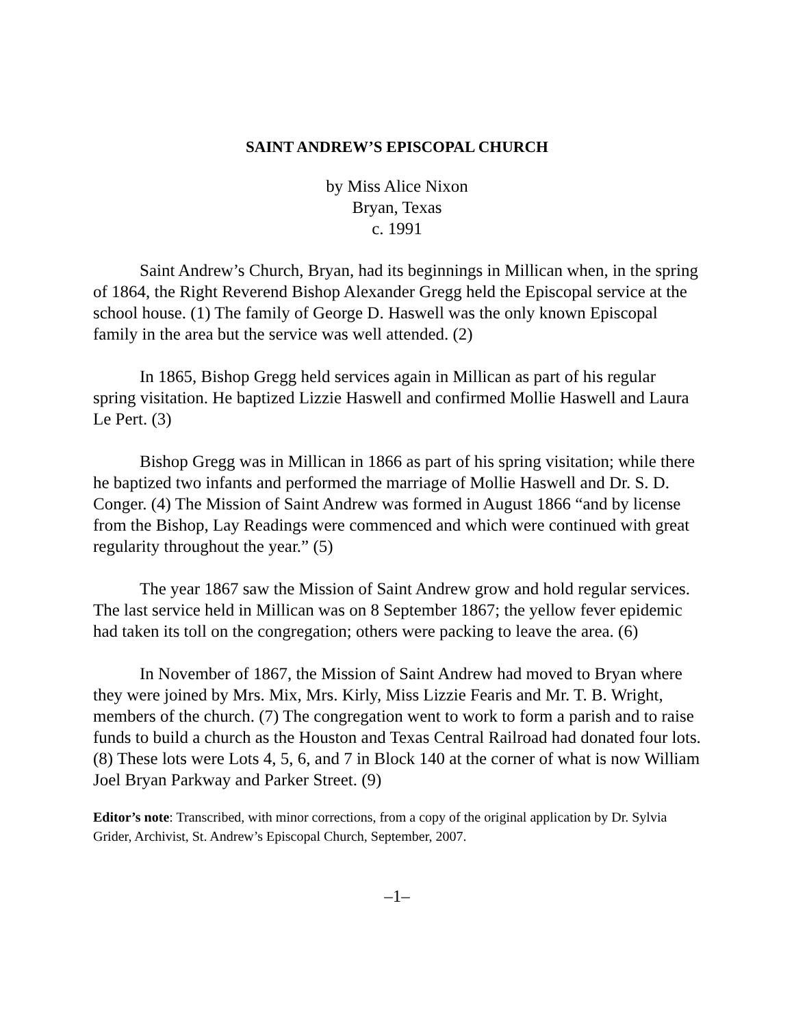SAINT ANDREW’S EPISCOPAL CHURCH
by Miss Alice Nixon
Bryan, Texas
c. 1991
Saint Andrew’s Church, Bryan, had its beginnings in Millican when, in the spring of 1864, the Right Reverend Bishop Alexander Gregg held the Episcopal service at the school house. (1) The family of George D. Haswell was the only known Episcopal family in the area but the service was well attended. (2)
In 1865, Bishop Gregg held services again in Millican as part of his regular spring visitation. He baptized Lizzie Haswell and confirmed Mollie Haswell and Laura Le Pert. (3)
Bishop Gregg was in Millican in 1866 as part of his spring visitation; while there he baptized two infants and performed the marriage of Mollie Haswell and Dr. S. D. Conger. (4) The Mission of Saint Andrew was formed in August 1866 “and by license from the Bishop, Lay Readings were commenced and which were continued with great regularity throughout the year.” (5)
The year 1867 saw the Mission of Saint Andrew grow and hold regular services. The last service held in Millican was on 8 September 1867; the yellow fever epidemic had taken its toll on the congregation; others were packing to leave the area. (6)
In November of 1867, the Mission of Saint Andrew had moved to Bryan where they were joined by Mrs. Mix, Mrs. Kirly, Miss Lizzie Fearis and Mr. T. B. Wright, members of the church. (7) The congregation went to work to form a parish and to raise funds to build a church as the Houston and Texas Central Railroad had donated four lots. (8) These lots were Lots 4, 5, 6, and 7 in Block 140 at the corner of what is now William Joel Bryan Parkway and Parker Street. (9)
Editor’s note: Transcribed, with minor corrections, from a copy of the original application by Dr. Sylvia Grider, Archivist, St. Andrew’s Episcopal Church, September, 2007.
–1–